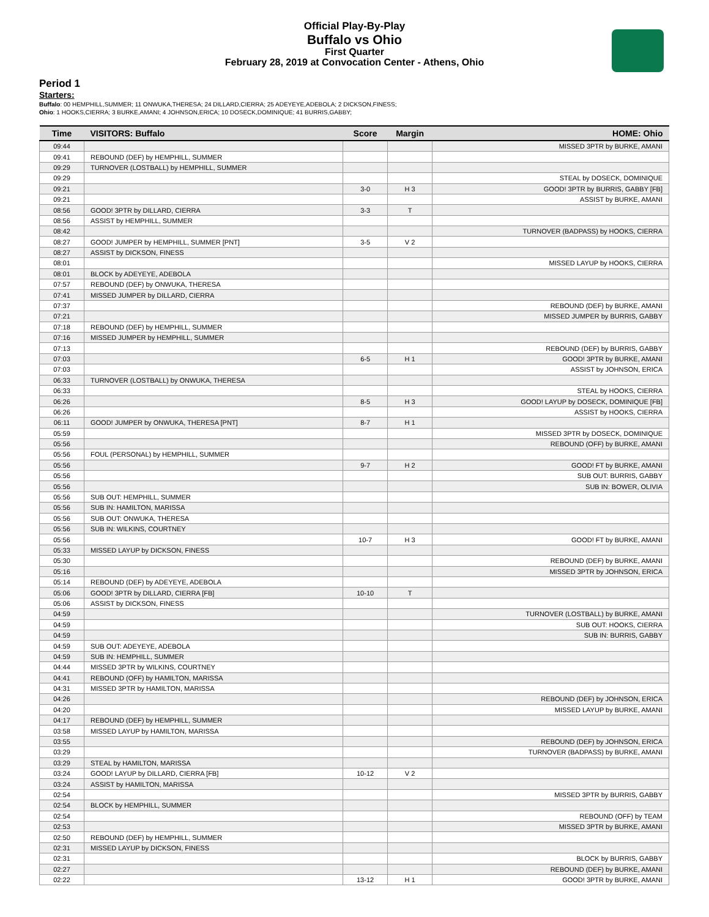Official Play-By-Play
Buffalo vs Ohio
First Quarter
February 28, 2019 at Convocation Center - Athens, Ohio
Period 1
Starters:
Buffalo: 00 HEMPHILL,SUMMER; 11 ONWUKA,THERESA; 24 DILLARD,CIERRA; 25 ADEYEYE,ADEBOLA; 2 DICKSON,FINESS;
Ohio: 1 HOOKS,CIERRA; 3 BURKE,AMANI; 4 JOHNSON,ERICA; 10 DOSECK,DOMINIQUE; 41 BURRIS,GABBY;
| Time | VISITORS: Buffalo | Score | Margin | HOME: Ohio |
| --- | --- | --- | --- | --- |
| 09:44 | | | | MISSED 3PTR by BURKE, AMANI |
| 09:41 | REBOUND (DEF) by HEMPHILL, SUMMER | | | |
| 09:29 | TURNOVER (LOSTBALL) by HEMPHILL, SUMMER | | | |
| 09:29 | | | | STEAL by DOSECK, DOMINIQUE |
| 09:21 | | 3-0 | H 3 | GOOD! 3PTR by BURRIS, GABBY [FB] |
| 09:21 | | | | ASSIST by BURKE, AMANI |
| 08:56 | GOOD! 3PTR by DILLARD, CIERRA | 3-3 | T | |
| 08:56 | ASSIST by HEMPHILL, SUMMER | | | |
| 08:42 | | | | TURNOVER (BADPASS) by HOOKS, CIERRA |
| 08:27 | GOOD! JUMPER by HEMPHILL, SUMMER [PNT] | 3-5 | V 2 | |
| 08:27 | ASSIST by DICKSON, FINESS | | | |
| 08:01 | | | | MISSED LAYUP by HOOKS, CIERRA |
| 08:01 | BLOCK by ADEYEYE, ADEBOLA | | | |
| 07:57 | REBOUND (DEF) by ONWUKA, THERESA | | | |
| 07:41 | MISSED JUMPER by DILLARD, CIERRA | | | |
| 07:37 | | | | REBOUND (DEF) by BURKE, AMANI |
| 07:21 | | | | MISSED JUMPER by BURRIS, GABBY |
| 07:18 | REBOUND (DEF) by HEMPHILL, SUMMER | | | |
| 07:16 | MISSED JUMPER by HEMPHILL, SUMMER | | | |
| 07:13 | | | | REBOUND (DEF) by BURRIS, GABBY |
| 07:03 | | 6-5 | H 1 | GOOD! 3PTR by BURKE, AMANI |
| 07:03 | | | | ASSIST by JOHNSON, ERICA |
| 06:33 | TURNOVER (LOSTBALL) by ONWUKA, THERESA | | | |
| 06:33 | | | | STEAL by HOOKS, CIERRA |
| 06:26 | | 8-5 | H 3 | GOOD! LAYUP by DOSECK, DOMINIQUE [FB] |
| 06:26 | | | | ASSIST by HOOKS, CIERRA |
| 06:11 | GOOD! JUMPER by ONWUKA, THERESA [PNT] | 8-7 | H 1 | |
| 05:59 | | | | MISSED 3PTR by DOSECK, DOMINIQUE |
| 05:56 | | | | REBOUND (OFF) by BURKE, AMANI |
| 05:56 | FOUL (PERSONAL) by HEMPHILL, SUMMER | | | |
| 05:56 | | 9-7 | H 2 | GOOD! FT by BURKE, AMANI |
| 05:56 | | | | SUB OUT: BURRIS, GABBY |
| 05:56 | | | | SUB IN: BOWER, OLIVIA |
| 05:56 | SUB OUT: HEMPHILL, SUMMER | | | |
| 05:56 | SUB IN: HAMILTON, MARISSA | | | |
| 05:56 | SUB OUT: ONWUKA, THERESA | | | |
| 05:56 | SUB IN: WILKINS, COURTNEY | | | |
| 05:56 | | 10-7 | H 3 | GOOD! FT by BURKE, AMANI |
| 05:33 | MISSED LAYUP by DICKSON, FINESS | | | |
| 05:30 | | | | REBOUND (DEF) by BURKE, AMANI |
| 05:16 | | | | MISSED 3PTR by JOHNSON, ERICA |
| 05:14 | REBOUND (DEF) by ADEYEYE, ADEBOLA | | | |
| 05:06 | GOOD! 3PTR by DILLARD, CIERRA [FB] | 10-10 | T | |
| 05:06 | ASSIST by DICKSON, FINESS | | | |
| 04:59 | | | | TURNOVER (LOSTBALL) by BURKE, AMANI |
| 04:59 | | | | SUB OUT: HOOKS, CIERRA |
| 04:59 | | | | SUB IN: BURRIS, GABBY |
| 04:59 | SUB OUT: ADEYEYE, ADEBOLA | | | |
| 04:59 | SUB IN: HEMPHILL, SUMMER | | | |
| 04:44 | MISSED 3PTR by WILKINS, COURTNEY | | | |
| 04:41 | REBOUND (OFF) by HAMILTON, MARISSA | | | |
| 04:31 | MISSED 3PTR by HAMILTON, MARISSA | | | |
| 04:26 | | | | REBOUND (DEF) by JOHNSON, ERICA |
| 04:20 | | | | MISSED LAYUP by BURKE, AMANI |
| 04:17 | REBOUND (DEF) by HEMPHILL, SUMMER | | | |
| 03:58 | MISSED LAYUP by HAMILTON, MARISSA | | | |
| 03:55 | | | | REBOUND (DEF) by JOHNSON, ERICA |
| 03:29 | | | | TURNOVER (BADPASS) by BURKE, AMANI |
| 03:29 | STEAL by HAMILTON, MARISSA | | | |
| 03:24 | GOOD! LAYUP by DILLARD, CIERRA [FB] | 10-12 | V 2 | |
| 03:24 | ASSIST by HAMILTON, MARISSA | | | |
| 02:54 | | | | MISSED 3PTR by BURRIS, GABBY |
| 02:54 | BLOCK by HEMPHILL, SUMMER | | | |
| 02:54 | | | | REBOUND (OFF) by TEAM |
| 02:53 | | | | MISSED 3PTR by BURKE, AMANI |
| 02:50 | REBOUND (DEF) by HEMPHILL, SUMMER | | | |
| 02:31 | MISSED LAYUP by DICKSON, FINESS | | | |
| 02:31 | | | | BLOCK by BURRIS, GABBY |
| 02:27 | | | | REBOUND (DEF) by BURKE, AMANI |
| 02:22 | | 13-12 | H 1 | GOOD! 3PTR by BURKE, AMANI |